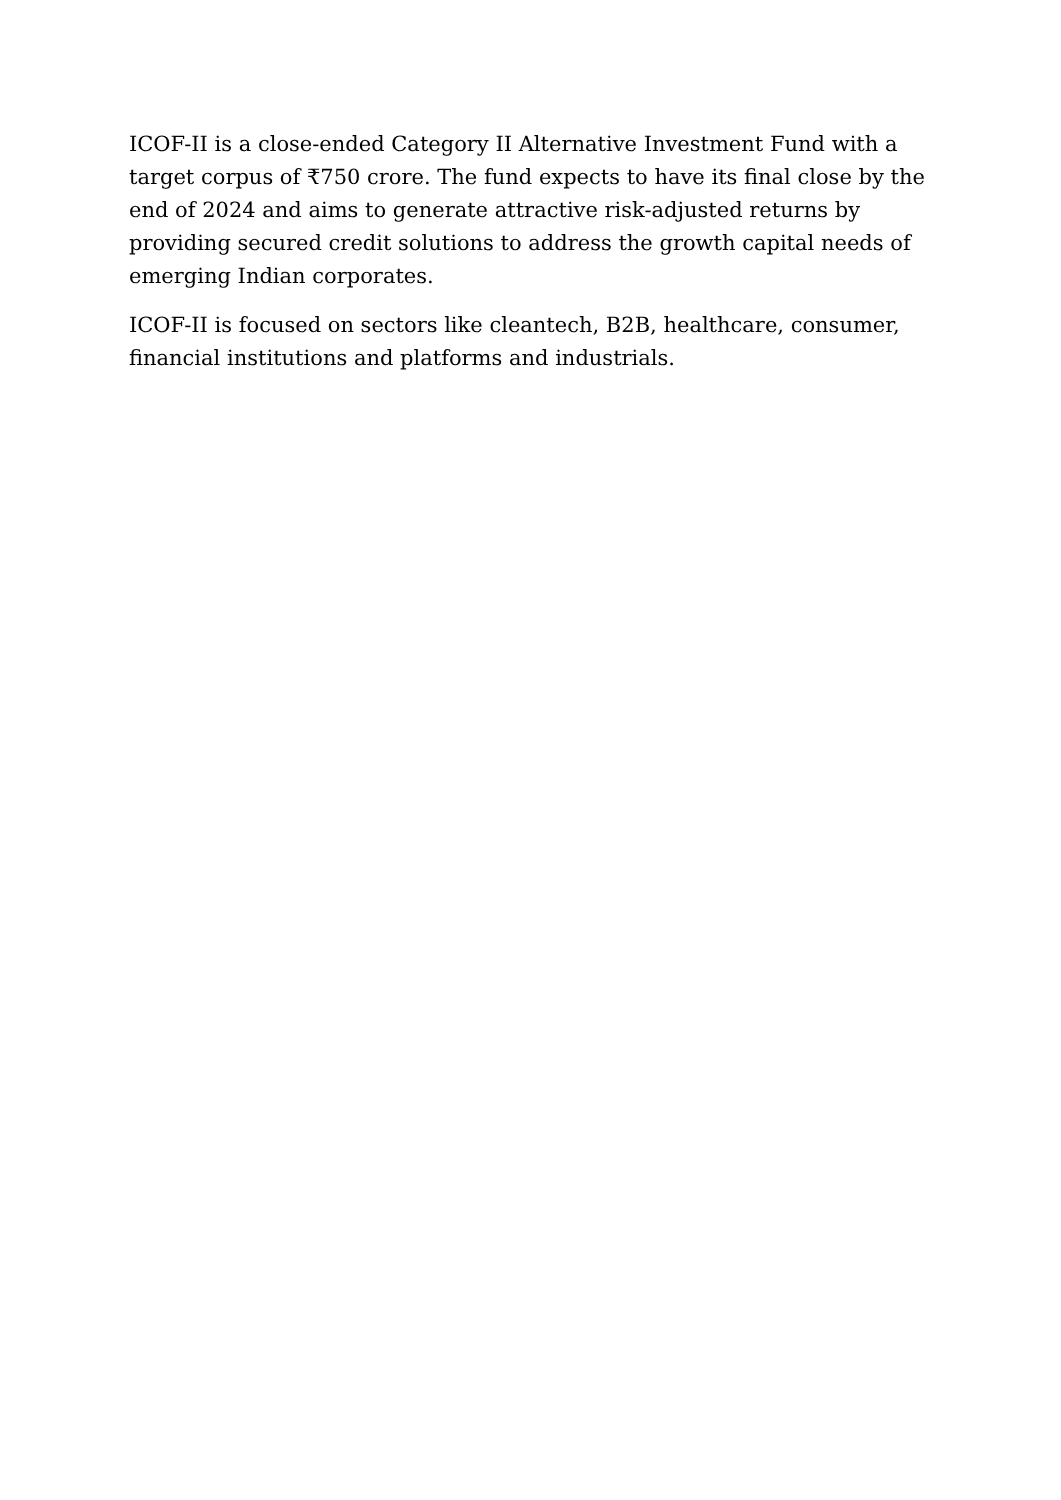ICOF-II is a close-ended Category II Alternative Investment Fund with a target corpus of ₹750 crore. The fund expects to have its final close by the end of 2024 and aims to generate attractive risk-adjusted returns by providing secured credit solutions to address the growth capital needs of emerging Indian corporates.
ICOF-II is focused on sectors like cleantech, B2B, healthcare, consumer, financial institutions and platforms and industrials.